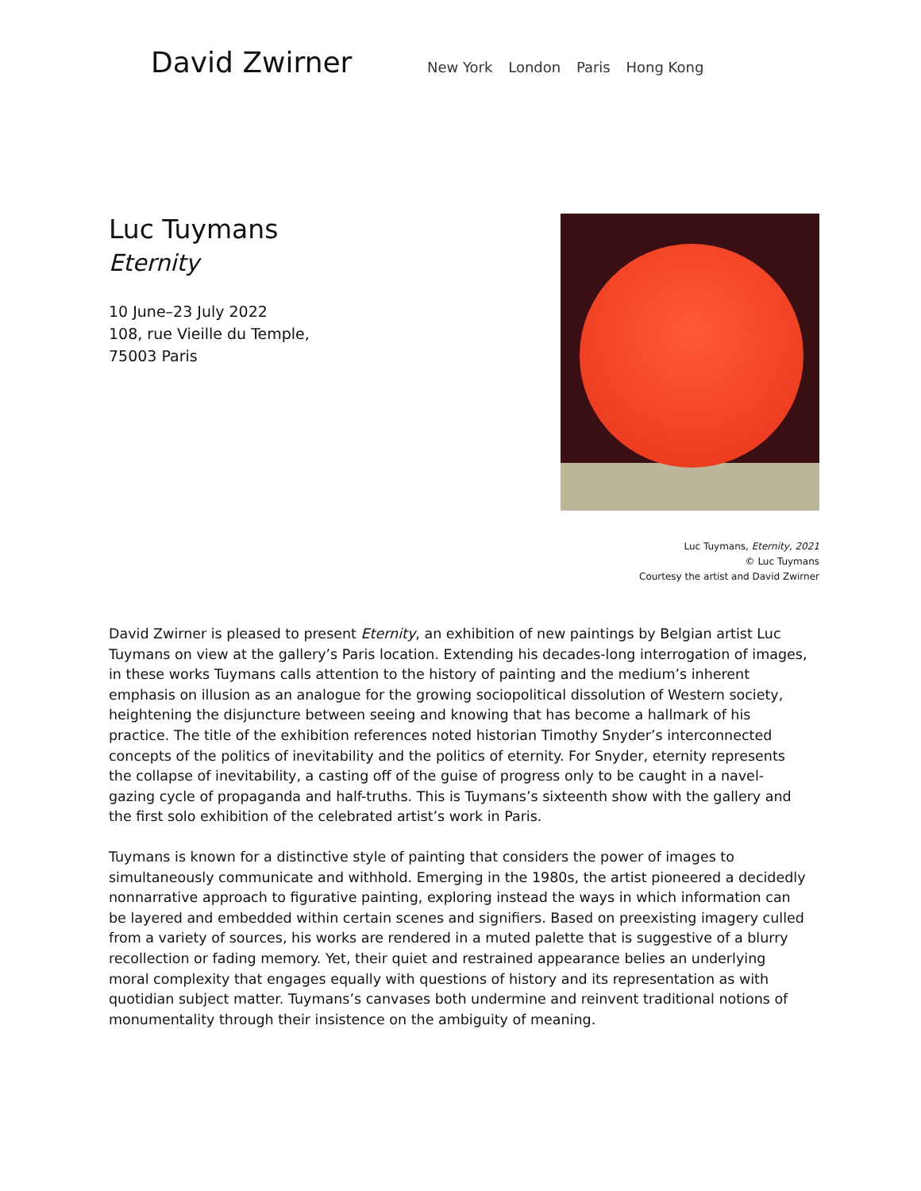David Zwirner
New York London Paris Hong Kong
Luc Tuymans
Eternity
10 June–23 July 2022
108, rue Vieille du Temple,
75003 Paris
Luc Tuymans, Eternity, 2021
© Luc Tuymans
Courtesy the artist and David Zwirner
David Zwirner is pleased to present Eternity, an exhibition of new paintings by Belgian artist Luc Tuymans on view at the gallery’s Paris location. Extending his decades-long interrogation of images, in these works Tuymans calls attention to the history of painting and the medium’s inherent emphasis on illusion as an analogue for the growing sociopolitical dissolution of Western society, heightening the disjuncture between seeing and knowing that has become a hallmark of his practice. The title of the exhibition references noted historian Timothy Snyder’s interconnected concepts of the politics of inevitability and the politics of eternity. For Snyder, eternity represents the collapse of inevitability, a casting off of the guise of progress only to be caught in a navel-gazing cycle of propaganda and half-truths. This is Tuymans’s sixteenth show with the gallery and the first solo exhibition of the celebrated artist’s work in Paris.
Tuymans is known for a distinctive style of painting that considers the power of images to simultaneously communicate and withhold. Emerging in the 1980s, the artist pioneered a decidedly nonnarrative approach to figurative painting, exploring instead the ways in which information can be layered and embedded within certain scenes and signifiers. Based on preexisting imagery culled from a variety of sources, his works are rendered in a muted palette that is suggestive of a blurry recollection or fading memory. Yet, their quiet and restrained appearance belies an underlying moral complexity that engages equally with questions of history and its representation as with quotidian subject matter. Tuymans’s canvases both undermine and reinvent traditional notions of monumentality through their insistence on the ambiguity of meaning.